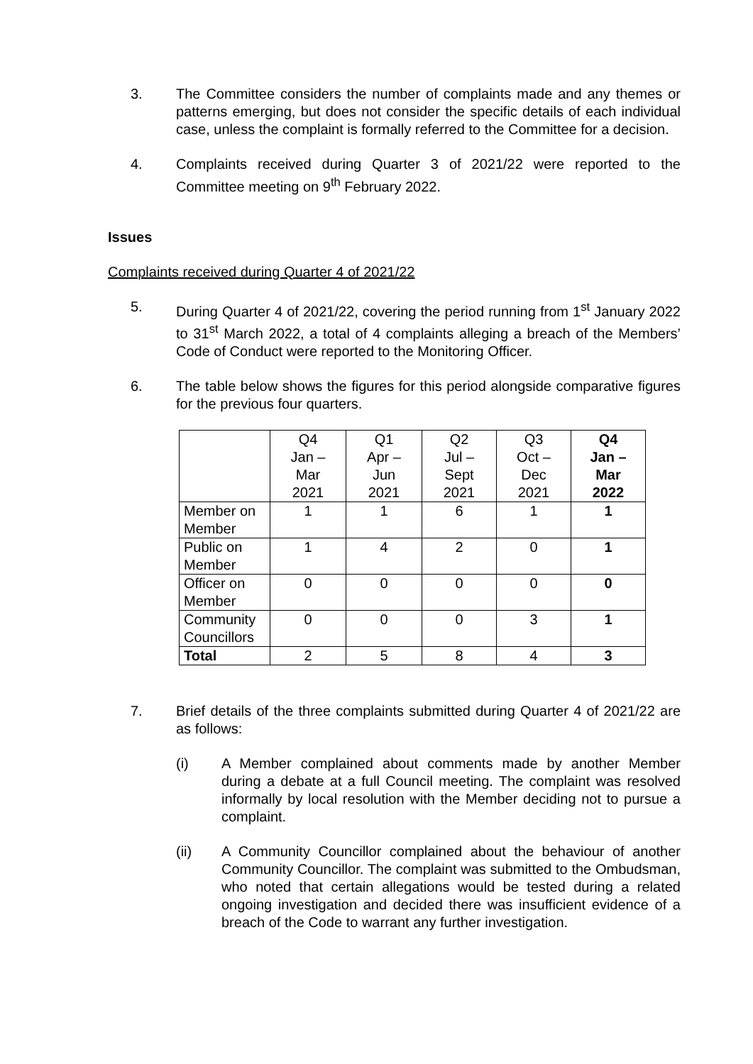3. The Committee considers the number of complaints made and any themes or patterns emerging, but does not consider the specific details of each individual case, unless the complaint is formally referred to the Committee for a decision.
4. Complaints received during Quarter 3 of 2021/22 were reported to the Committee meeting on 9<sup>th</sup> February 2022.
Issues
Complaints received during Quarter 4 of 2021/22
5. During Quarter 4 of 2021/22, covering the period running from 1<sup>st</sup> January 2022 to 31<sup>st</sup> March 2022, a total of 4 complaints alleging a breach of the Members’ Code of Conduct were reported to the Monitoring Officer.
6. The table below shows the figures for this period alongside comparative figures for the previous four quarters.
| | Q4 Jan – Mar 2021 | Q1 Apr – Jun 2021 | Q2 Jul – Sept 2021 | Q3 Oct – Dec 2021 | Q4 Jan – Mar 2022 |
| --- | --- | --- | --- | --- | --- |
| Member on Member | 1 | 1 | 6 | 1 | 1 |
| Public on Member | 1 | 4 | 2 | 0 | 1 |
| Officer on Member | 0 | 0 | 0 | 0 | 0 |
| Community Councillors | 0 | 0 | 0 | 3 | 1 |
| Total | 2 | 5 | 8 | 4 | 3 |
7. Brief details of the three complaints submitted during Quarter 4 of 2021/22 are as follows:
(i) A Member complained about comments made by another Member during a debate at a full Council meeting. The complaint was resolved informally by local resolution with the Member deciding not to pursue a complaint.
(ii) A Community Councillor complained about the behaviour of another Community Councillor. The complaint was submitted to the Ombudsman, who noted that certain allegations would be tested during a related ongoing investigation and decided there was insufficient evidence of a breach of the Code to warrant any further investigation.